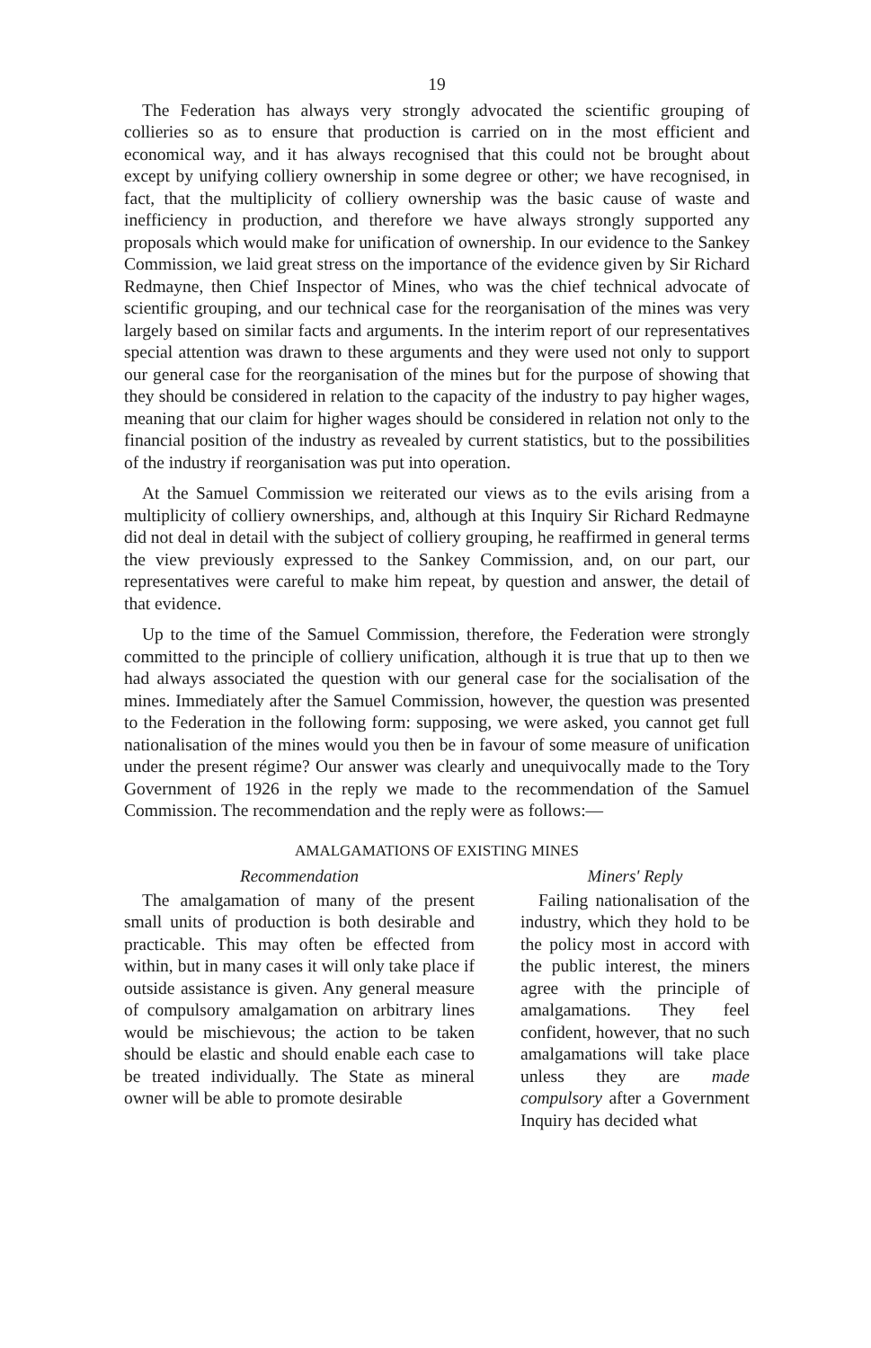19
The Federation has always very strongly advocated the scientific grouping of collieries so as to ensure that production is carried on in the most efficient and economical way, and it has always recognised that this could not be brought about except by unifying colliery ownership in some degree or other; we have recognised, in fact, that the multiplicity of colliery ownership was the basic cause of waste and inefficiency in production, and therefore we have always strongly supported any proposals which would make for unification of ownership. In our evidence to the Sankey Commission, we laid great stress on the importance of the evidence given by Sir Richard Redmayne, then Chief Inspector of Mines, who was the chief technical advocate of scientific grouping, and our technical case for the reorganisation of the mines was very largely based on similar facts and arguments. In the interim report of our representatives special attention was drawn to these arguments and they were used not only to support our general case for the reorganisation of the mines but for the purpose of showing that they should be considered in relation to the capacity of the industry to pay higher wages, meaning that our claim for higher wages should be considered in relation not only to the financial position of the industry as revealed by current statistics, but to the possibilities of the industry if reorganisation was put into operation.
At the Samuel Commission we reiterated our views as to the evils arising from a multiplicity of colliery ownerships, and, although at this Inquiry Sir Richard Redmayne did not deal in detail with the subject of colliery grouping, he reaffirmed in general terms the view previously expressed to the Sankey Commission, and, on our part, our representatives were careful to make him repeat, by question and answer, the detail of that evidence.
Up to the time of the Samuel Commission, therefore, the Federation were strongly committed to the principle of colliery unification, although it is true that up to then we had always associated the question with our general case for the socialisation of the mines. Immediately after the Samuel Commission, however, the question was presented to the Federation in the following form: supposing, we were asked, you cannot get full nationalisation of the mines would you then be in favour of some measure of unification under the present régime? Our answer was clearly and unequivocally made to the Tory Government of 1926 in the reply we made to the recommendation of the Samuel Commission. The recommendation and the reply were as follows:—
AMALGAMATIONS OF EXISTING MINES
Recommendation
The amalgamation of many of the present small units of production is both desirable and practicable. This may often be effected from within, but in many cases it will only take place if outside assistance is given. Any general measure of compulsory amalgamation on arbitrary lines would be mischievous; the action to be taken should be elastic and should enable each case to be treated individually. The State as mineral owner will be able to promote desirable
Miners' Reply
Failing nationalisation of the industry, which they hold to be the policy most in accord with the public interest, the miners agree with the principle of amalgamations. They feel confident, however, that no such amalgamations will take place unless they are made compulsory after a Government Inquiry has decided what